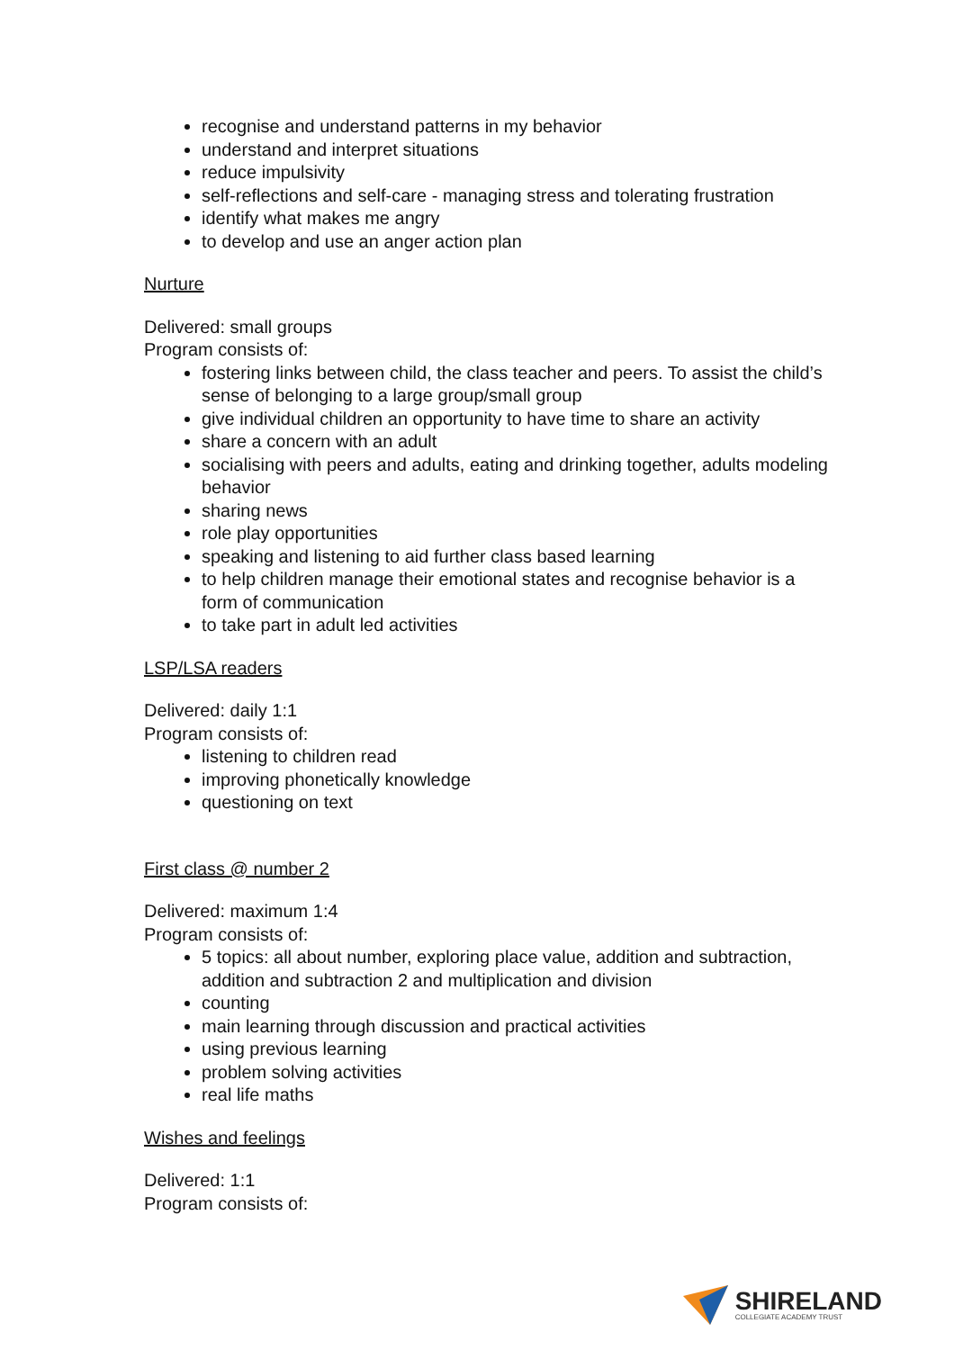recognise and understand patterns in my behavior
understand and interpret situations
reduce impulsivity
self-reflections and self-care - managing stress and tolerating frustration
identify what makes me angry
to develop and use an anger action plan
Nurture
Delivered: small groups
Program consists of:
fostering links between child, the class teacher and peers. To assist the child’s sense of belonging to a large group/small group
give individual children an opportunity to have time to share an activity
share a concern with an adult
socialising with peers and adults, eating and drinking together, adults modeling behavior
sharing news
role play opportunities
speaking and listening to aid further class based learning
to help children manage their emotional states and recognise behavior is a form of communication
to take part in adult led activities
LSP/LSA readers
Delivered: daily 1:1
Program consists of:
listening to children read
improving phonetically knowledge
questioning on text
First class @ number 2
Delivered: maximum 1:4
Program consists of:
5 topics: all about number, exploring place value, addition and subtraction, addition and subtraction 2 and multiplication and division
counting
main learning through discussion and practical activities
using previous learning
problem solving activities
real life maths
Wishes and feelings
Delivered: 1:1
Program consists of:
SHIRELAND
COLLEGIATE ACADEMY TRUST